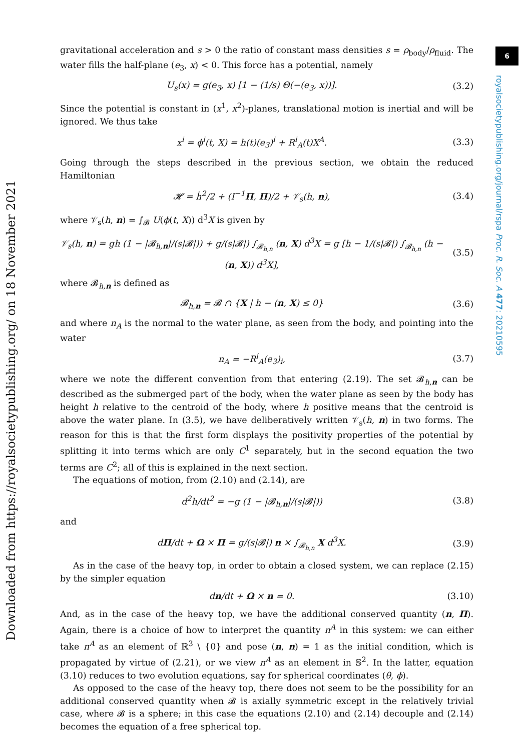6
royalsocietypublishing.org/journal/rspa Proc. R. Soc. A 477: 20210595
Downloaded from https://royalsocietypublishing.org/ on 18 November 2021
gravitational acceleration and s > 0 the ratio of constant mass densities s = ρ<sub>body</sub>/ρ<sub>fluid</sub>. The water fills the half-plane (e<sub>3</sub>, x) < 0. This force has a potential, namely
U<sub>s</sub>(x) = g(e<sub>3</sub>, x) [1 − (1/s) Θ(−(e<sub>3</sub>, x))]. (3.2)
Since the potential is constant in (x<sup>1</sup>, x<sup>2</sup>)-planes, translational motion is inertial and will be ignored. We thus take
x<sup>i</sup> = ϕ<sup>i</sup>(t, X) = h(t)(e<sub>3</sub>)<sup>i</sup> + R<sup>i</sup><sub>A</sub>(t)X<sup>A</sup>. (3.3)
Going through the steps described in the previous section, we obtain the reduced Hamiltonian
𝓗 = ḣ<sup>2</sup>/2 + (I<sup>−1</sup>Π, Π)/2 + 𝒱<sub>s</sub>(h, n), (3.4)
where 𝒱<sub>s</sub>(h, n) = ∫<sub>𝓑</sub> U(ϕ(t, X)) d<sup>3</sup>X is given by
𝒱<sub>s</sub>(h, n) = gh (1 − |𝓑<sub>h,n</sub>|/(s|𝓑|)) + g/(s|𝓑|) ∫<sub>𝓑<sub>h,n</sub></sub> (n, X) d<sup>3</sup>X = g [h − 1/(s|𝓑|) ∫<sub>𝓑<sub>h,n</sub></sub> (h − (n, X)) d<sup>3</sup>X], (3.5)
where 𝓑<sub>h,n</sub> is defined as
𝓑<sub>h,n</sub> = 𝓑 ∩ {X | h − (n, X) ≤ 0} (3.6)
and where n<sub>A</sub> is the normal to the water plane, as seen from the body, and pointing into the water
n<sub>A</sub> = −R<sup>i</sup><sub>A</sub>(e<sub>3</sub>)<sub>i</sub>, (3.7)
where we note the different convention from that entering (2.19). The set 𝓑<sub>h,n</sub> can be described as the submerged part of the body, when the water plane as seen by the body has height h relative to the centroid of the body, where h positive means that the centroid is above the water plane. In (3.5), we have deliberatively written 𝒱<sub>s</sub>(h, n) in two forms. The reason for this is that the first form displays the positivity properties of the potential by splitting it into terms which are only C<sup>1</sup> separately, but in the second equation the two terms are C<sup>2</sup>; all of this is explained in the next section.
The equations of motion, from (2.10) and (2.14), are
d<sup>2</sup>h/dt<sup>2</sup> = −g (1 − |𝓑<sub>h,n</sub>|/(s|𝓑|)) (3.8)
and
dΠ/dt + Ω × Π = g/(s|𝓑|) n × ∫<sub>𝓑<sub>h,n</sub></sub> X d<sup>3</sup>X. (3.9)
As in the case of the heavy top, in order to obtain a closed system, we can replace (2.15) by the simpler equation
dn/dt + Ω × n = 0. (3.10)
And, as in the case of the heavy top, we have the additional conserved quantity (n, Π). Again, there is a choice of how to interpret the quantity n<sup>A</sup> in this system: we can either take n<sup>A</sup> as an element of ℝ<sup>3</sup> \ {0} and pose (n, n) = 1 as the initial condition, which is propagated by virtue of (2.21), or we view n<sup>A</sup> as an element in 𝕊<sup>2</sup>. In the latter, equation (3.10) reduces to two evolution equations, say for spherical coordinates (θ, ϕ).
As opposed to the case of the heavy top, there does not seem to be the possibility for an additional conserved quantity when 𝓑 is axially symmetric except in the relatively trivial case, where 𝓑 is a sphere; in this case the equations (2.10) and (2.14) decouple and (2.14) becomes the equation of a free spherical top.